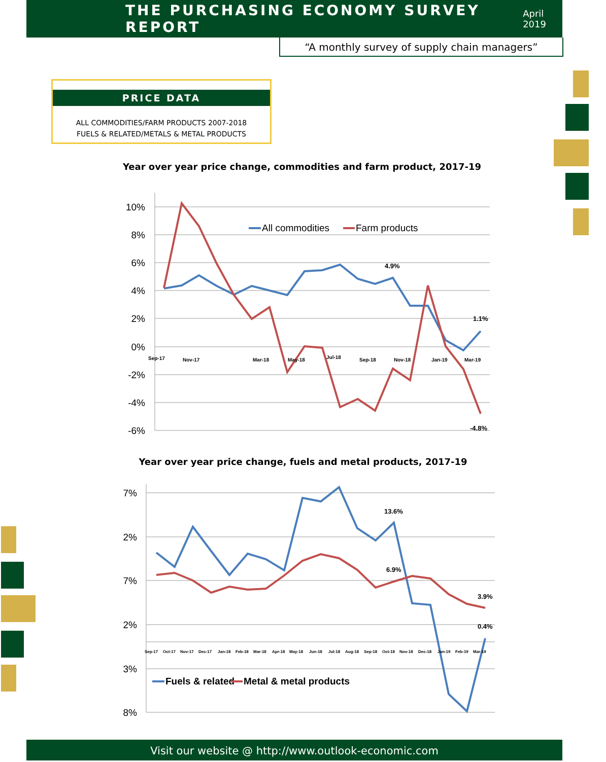THE PURCHASING ECONOMY SURVEY REPORT
April 2019
“A monthly survey of supply chain managers”
PRICE DATA
ALL COMMODITIES/FARM PRODUCTS 2007-2018
FUELS & RELATED/METALS & METAL PRODUCTS
Year over year price change, commodities and farm product, 2017-19
10%
8%
6%
4%
2%
0%
-2%
-4%
-6%
4.9%
1.1%
-4.8%
Sep-17
Nov-17
Mar-18
May-18
Jul-18
Sep-18
Nov-18
Jan-19
Mar-19
All commodities
Farm products
Year over year price change, fuels and metal products, 2017-19
7%
2%
7%
2%
3%
8%
13.6%
6.9%
3.9%
0.4%
Sep-17
Oct-17
Nov-17
Dec-17
Jan-18
Feb-18
Mar-18
Apr-18
May-18
Jun-18
Jul-18
Aug-18
Sep-18
Oct-18
Nov-18
Dec-18
Jan-19
Feb-19
Mar-19
Fuels & related
Metal & metal products
Visit our website @ http://www.outlook-economic.com